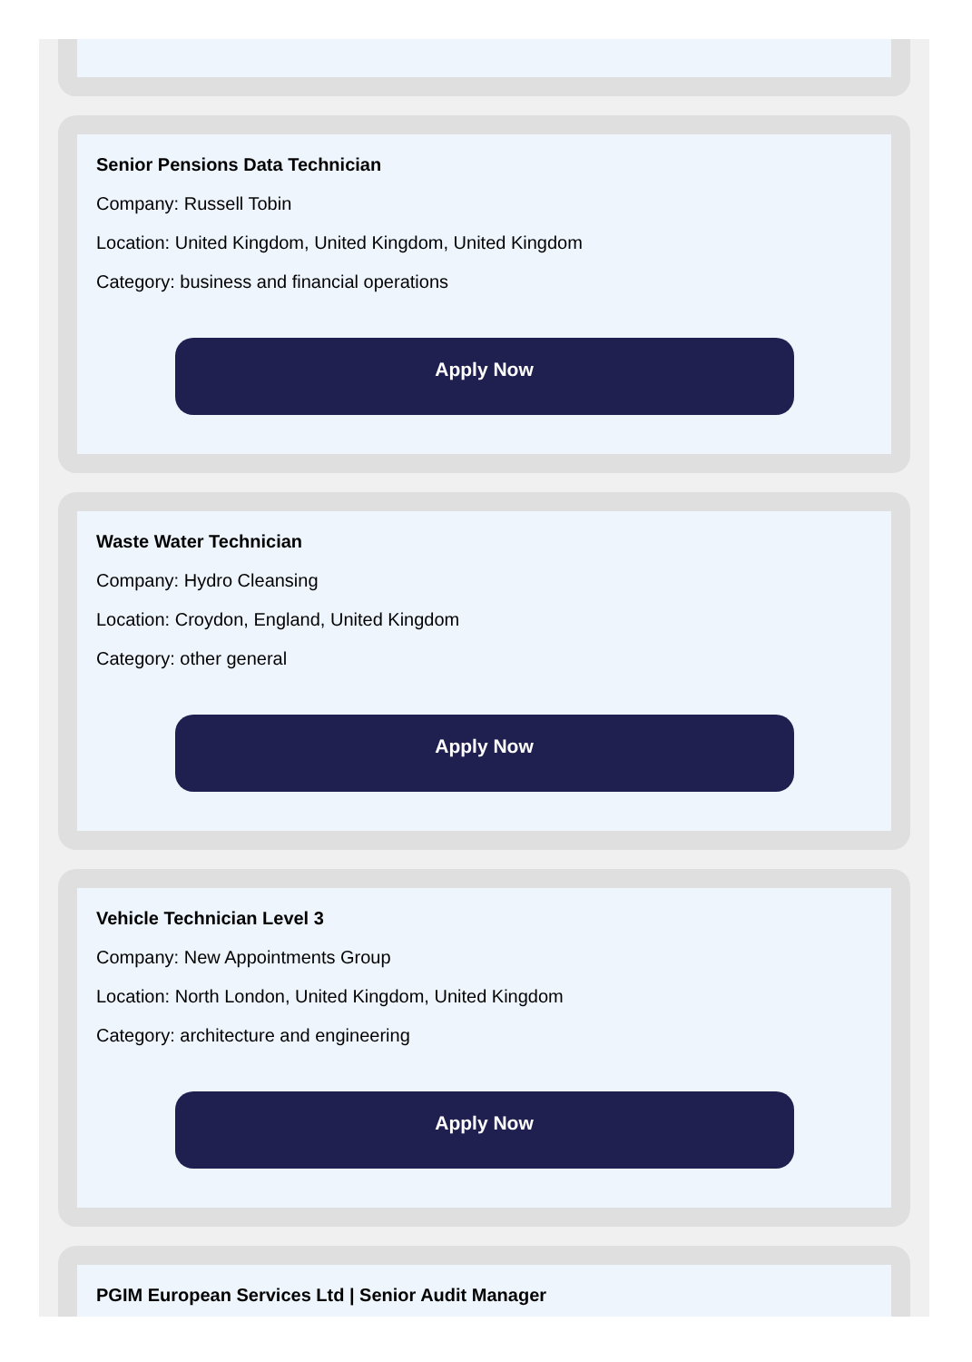Senior Pensions Data Technician
Company: Russell Tobin
Location: United Kingdom, United Kingdom, United Kingdom
Category: business and financial operations
Apply Now
Waste Water Technician
Company: Hydro Cleansing
Location: Croydon, England, United Kingdom
Category: other general
Apply Now
Vehicle Technician Level 3
Company: New Appointments Group
Location: North London, United Kingdom, United Kingdom
Category: architecture and engineering
Apply Now
PGIM European Services Ltd | Senior Audit Manager